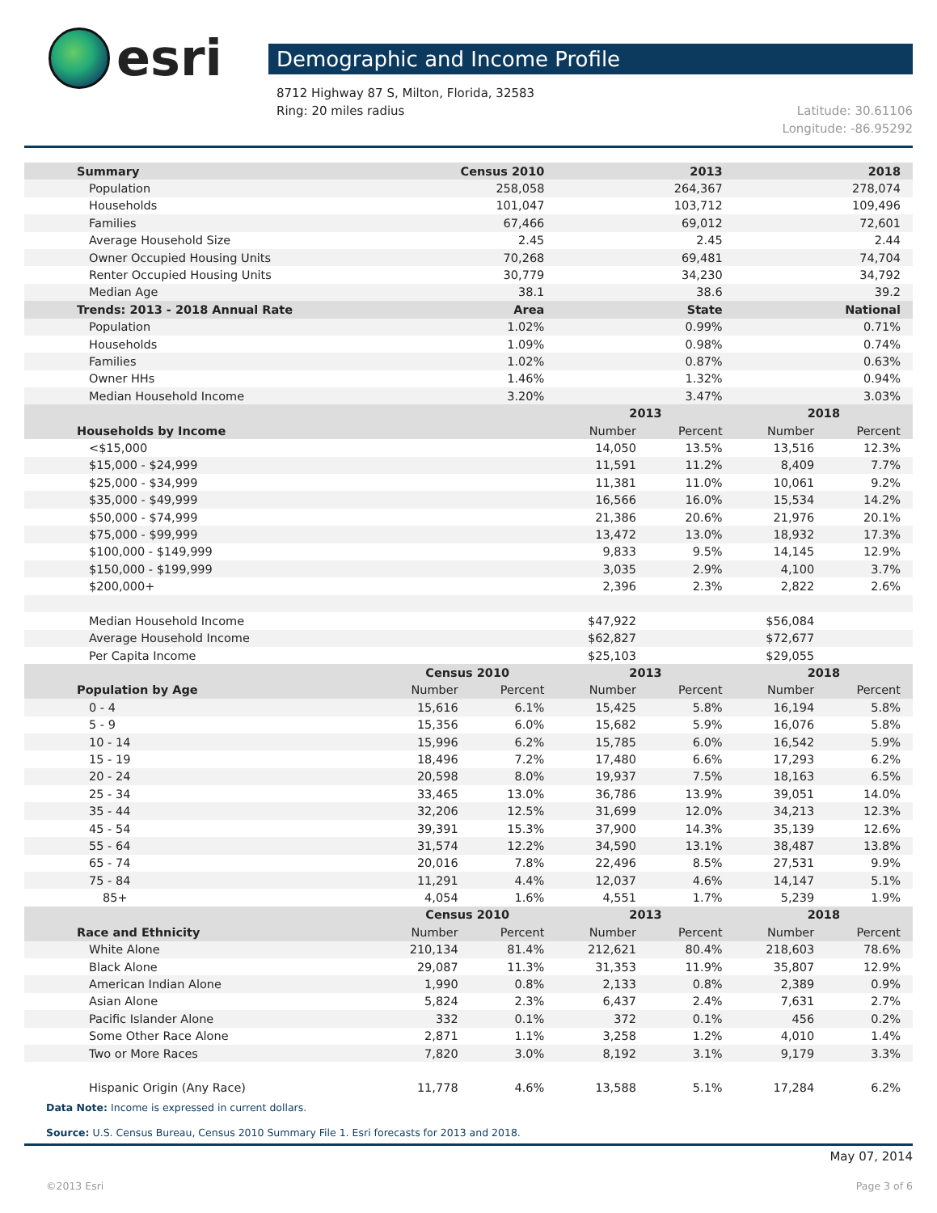esri
Demographic and Income Profile
8712 Highway 87 S, Milton, Florida, 32583
Ring: 20 miles radius
Latitude: 30.61106
Longitude: -86.95292
| Summary | Census 2010 | | 2013 | | 2018 | |
| --- | --- | --- | --- | --- | --- | --- |
| Population | 258,058 | | 264,367 | | 278,074 | |
| Households | 101,047 | | 103,712 | | 109,496 | |
| Families | 67,466 | | 69,012 | | 72,601 | |
| Average Household Size | 2.45 | | 2.45 | | 2.44 | |
| Owner Occupied Housing Units | 70,268 | | 69,481 | | 74,704 | |
| Renter Occupied Housing Units | 30,779 | | 34,230 | | 34,792 | |
| Median Age | 38.1 | | 38.6 | | 39.2 | |
| Trends: 2013 - 2018 Annual Rate | Area | | State | | National | |
| Population | 1.02% | | 0.99% | | 0.71% | |
| Households | 1.09% | | 0.98% | | 0.74% | |
| Families | 1.02% | | 0.87% | | 0.63% | |
| Owner HHs | 1.46% | | 1.32% | | 0.94% | |
| Median Household Income | 3.20% | | 3.47% | | 3.03% | |
| | | | 2013 | | 2018 | |
| Households by Income | | | Number | Percent | Number | Percent |
| <$15,000 | | | 14,050 | 13.5% | 13,516 | 12.3% |
| $15,000 - $24,999 | | | 11,591 | 11.2% | 8,409 | 7.7% |
| $25,000 - $34,999 | | | 11,381 | 11.0% | 10,061 | 9.2% |
| $35,000 - $49,999 | | | 16,566 | 16.0% | 15,534 | 14.2% |
| $50,000 - $74,999 | | | 21,386 | 20.6% | 21,976 | 20.1% |
| $75,000 - $99,999 | | | 13,472 | 13.0% | 18,932 | 17.3% |
| $100,000 - $149,999 | | | 9,833 | 9.5% | 14,145 | 12.9% |
| $150,000 - $199,999 | | | 3,035 | 2.9% | 4,100 | 3.7% |
| $200,000+ | | | 2,396 | 2.3% | 2,822 | 2.6% |
| Median Household Income | | | $47,922 | | $56,084 | |
| Average Household Income | | | $62,827 | | $72,677 | |
| Per Capita Income | | | $25,103 | | $29,055 | |
| | Census 2010 | | 2013 | | 2018 | |
| Population by Age | Number | Percent | Number | Percent | Number | Percent |
| 0 - 4 | 15,616 | 6.1% | 15,425 | 5.8% | 16,194 | 5.8% |
| 5 - 9 | 15,356 | 6.0% | 15,682 | 5.9% | 16,076 | 5.8% |
| 10 - 14 | 15,996 | 6.2% | 15,785 | 6.0% | 16,542 | 5.9% |
| 15 - 19 | 18,496 | 7.2% | 17,480 | 6.6% | 17,293 | 6.2% |
| 20 - 24 | 20,598 | 8.0% | 19,937 | 7.5% | 18,163 | 6.5% |
| 25 - 34 | 33,465 | 13.0% | 36,786 | 13.9% | 39,051 | 14.0% |
| 35 - 44 | 32,206 | 12.5% | 31,699 | 12.0% | 34,213 | 12.3% |
| 45 - 54 | 39,391 | 15.3% | 37,900 | 14.3% | 35,139 | 12.6% |
| 55 - 64 | 31,574 | 12.2% | 34,590 | 13.1% | 38,487 | 13.8% |
| 65 - 74 | 20,016 | 7.8% | 22,496 | 8.5% | 27,531 | 9.9% |
| 75 - 84 | 11,291 | 4.4% | 12,037 | 4.6% | 14,147 | 5.1% |
| 85+ | 4,054 | 1.6% | 4,551 | 1.7% | 5,239 | 1.9% |
| | Census 2010 | | 2013 | | 2018 | |
| Race and Ethnicity | Number | Percent | Number | Percent | Number | Percent |
| White Alone | 210,134 | 81.4% | 212,621 | 80.4% | 218,603 | 78.6% |
| Black Alone | 29,087 | 11.3% | 31,353 | 11.9% | 35,807 | 12.9% |
| American Indian Alone | 1,990 | 0.8% | 2,133 | 0.8% | 2,389 | 0.9% |
| Asian Alone | 5,824 | 2.3% | 6,437 | 2.4% | 7,631 | 2.7% |
| Pacific Islander Alone | 332 | 0.1% | 372 | 0.1% | 456 | 0.2% |
| Some Other Race Alone | 2,871 | 1.1% | 3,258 | 1.2% | 4,010 | 1.4% |
| Two or More Races | 7,820 | 3.0% | 8,192 | 3.1% | 9,179 | 3.3% |
| Hispanic Origin (Any Race) | 11,778 | 4.6% | 13,588 | 5.1% | 17,284 | 6.2% |
Data Note: Income is expressed in current dollars.
Source: U.S. Census Bureau, Census 2010 Summary File 1. Esri forecasts for 2013 and 2018.
May 07, 2014
©2013 Esri Page 3 of 6